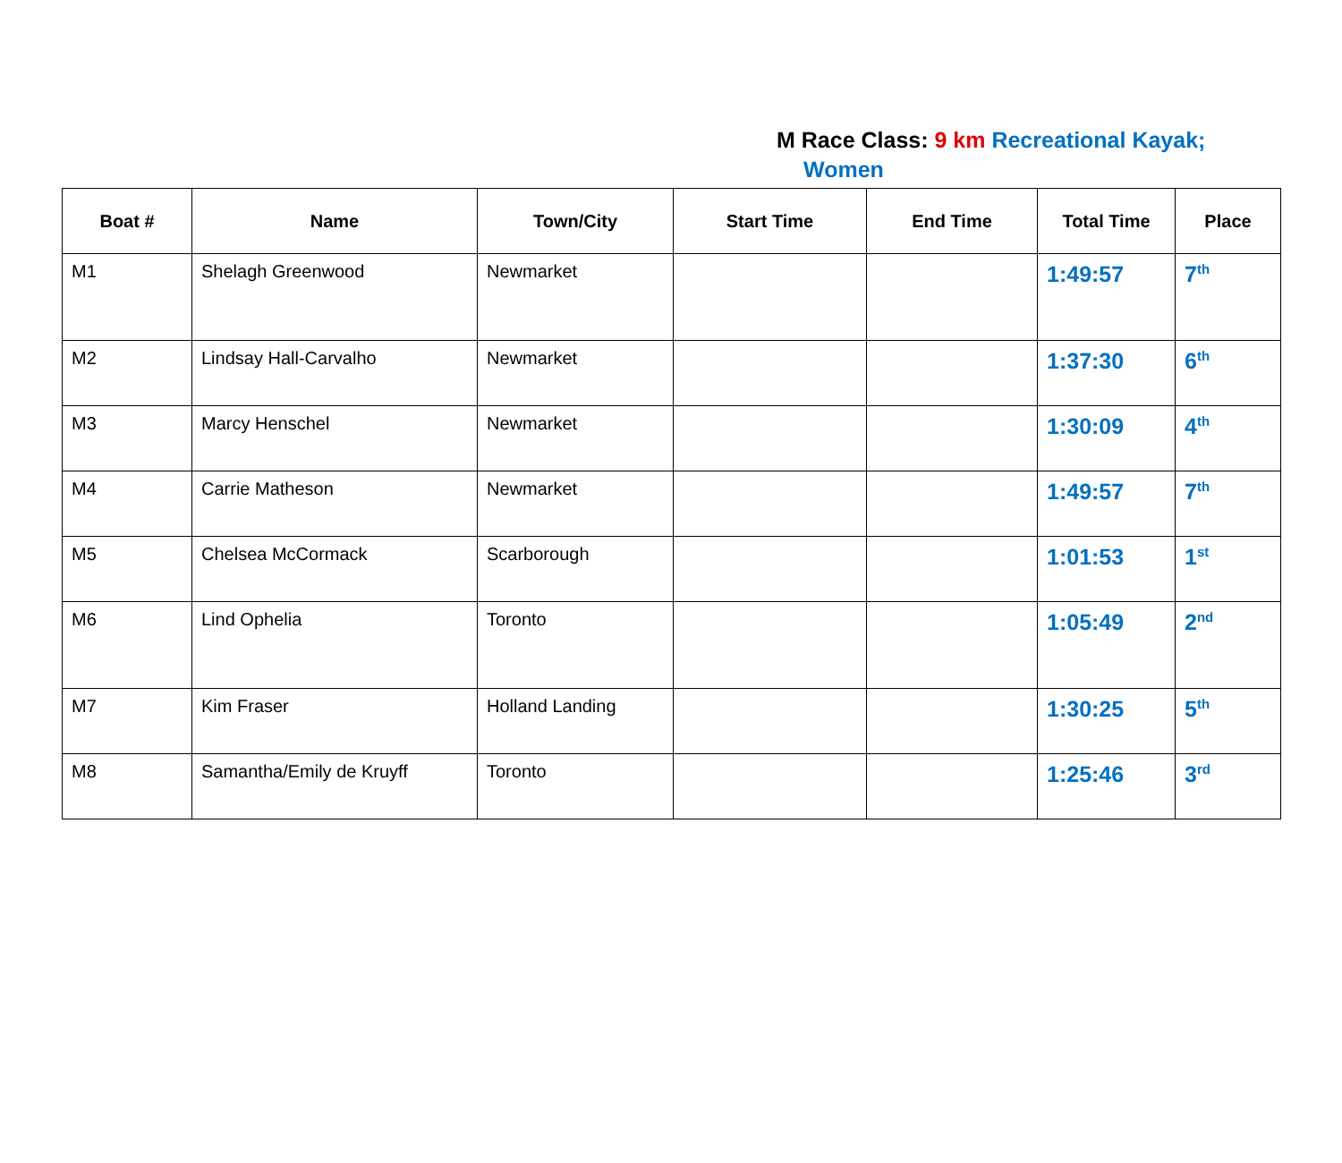M Race Class: 9 km Recreational Kayak;
Women
| Boat # | Name | Town/City | Start Time | End Time | Total Time | Place |
| --- | --- | --- | --- | --- | --- | --- |
| M1 | Shelagh Greenwood | Newmarket | | | 1:49:57 | 7<sup>th</sup> |
| M2 | Lindsay Hall-Carvalho | Newmarket | | | 1:37:30 | 6<sup>th</sup> |
| M3 | Marcy Henschel | Newmarket | | | 1:30:09 | 4<sup>th</sup> |
| M4 | Carrie Matheson | Newmarket | | | 1:49:57 | 7<sup>th</sup> |
| M5 | Chelsea McCormack | Scarborough | | | 1:01:53 | 1<sup>st</sup> |
| M6 | Lind Ophelia | Toronto | | | 1:05:49 | 2<sup>nd</sup> |
| M7 | Kim Fraser | Holland Landing | | | 1:30:25 | 5<sup>th</sup> |
| M8 | Samantha/Emily de Kruyff | Toronto | | | 1:25:46 | 3<sup>rd</sup> |